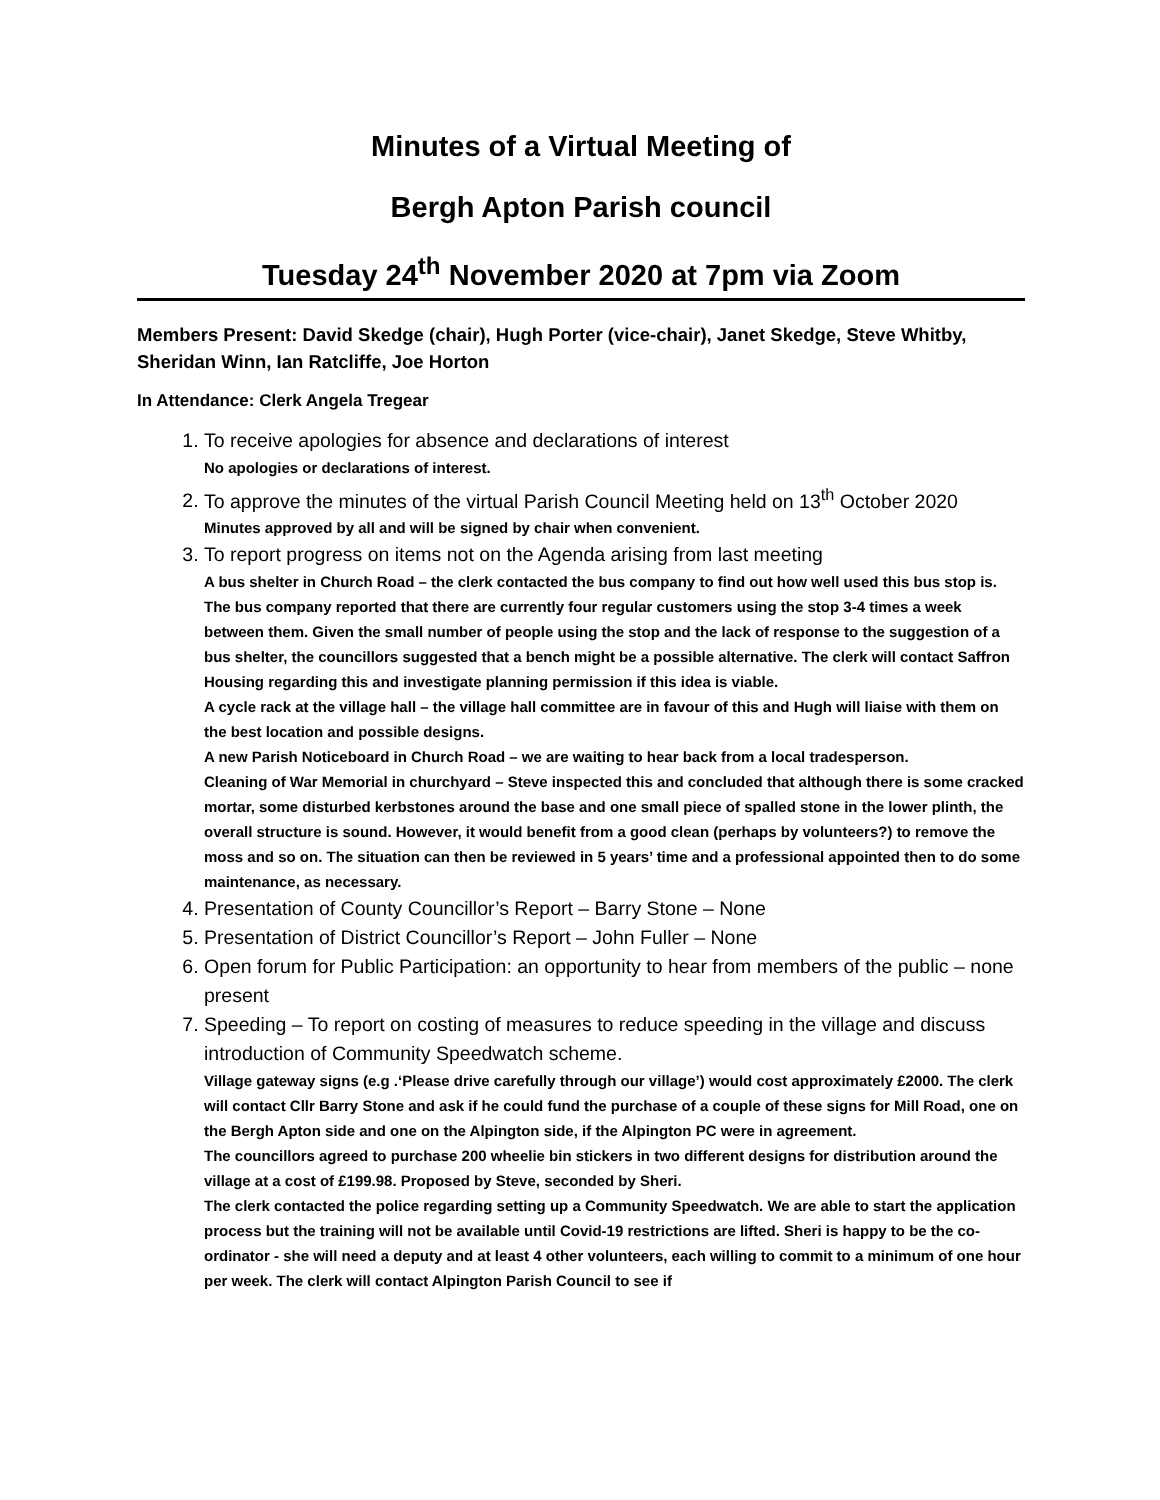Minutes of a Virtual Meeting of
Bergh Apton Parish council
Tuesday 24<sup>th</sup> November 2020 at 7pm via Zoom
Members Present: David Skedge (chair), Hugh Porter (vice-chair), Janet Skedge, Steve Whitby, Sheridan Winn, Ian Ratcliffe, Joe Horton
In Attendance: Clerk Angela Tregear
1. To receive apologies for absence and declarations of interest
No apologies or declarations of interest.
2. To approve the minutes of the virtual Parish Council Meeting held on 13<sup>th</sup> October 2020
Minutes approved by all and will be signed by chair when convenient.
3. To report progress on items not on the Agenda arising from last meeting
A bus shelter in Church Road – the clerk contacted the bus company to find out how well used this bus stop is. The bus company reported that there are currently four regular customers using the stop 3-4 times a week between them. Given the small number of people using the stop and the lack of response to the suggestion of a bus shelter, the councillors suggested that a bench might be a possible alternative. The clerk will contact Saffron Housing regarding this and investigate planning permission if this idea is viable.
A cycle rack at the village hall – the village hall committee are in favour of this and Hugh will liaise with them on the best location and possible designs.
A new Parish Noticeboard in Church Road – we are waiting to hear back from a local tradesperson.
Cleaning of War Memorial in churchyard – Steve inspected this and concluded that although there is some cracked mortar, some disturbed kerbstones around the base and one small piece of spalled stone in the lower plinth, the overall structure is sound. However, it would benefit from a good clean (perhaps by volunteers?) to remove the moss and so on. The situation can then be reviewed in 5 years’ time and a professional appointed then to do some maintenance, as necessary.
4. Presentation of County Councillor’s Report – Barry Stone – None
5. Presentation of District Councillor’s Report – John Fuller – None
6. Open forum for Public Participation: an opportunity to hear from members of the public – none present
7. Speeding – To report on costing of measures to reduce speeding in the village and discuss introduction of Community Speedwatch scheme.
Village gateway signs (e.g .‘Please drive carefully through our village’) would cost approximately £2000. The clerk will contact Cllr Barry Stone and ask if he could fund the purchase of a couple of these signs for Mill Road, one on the Bergh Apton side and one on the Alpington side, if the Alpington PC were in agreement.
The councillors agreed to purchase 200 wheelie bin stickers in two different designs for distribution around the village at a cost of £199.98. Proposed by Steve, seconded by Sheri.
The clerk contacted the police regarding setting up a Community Speedwatch. We are able to start the application process but the training will not be available until Covid-19 restrictions are lifted. Sheri is happy to be the co-ordinator - she will need a deputy and at least 4 other volunteers, each willing to commit to a minimum of one hour per week. The clerk will contact Alpington Parish Council to see if